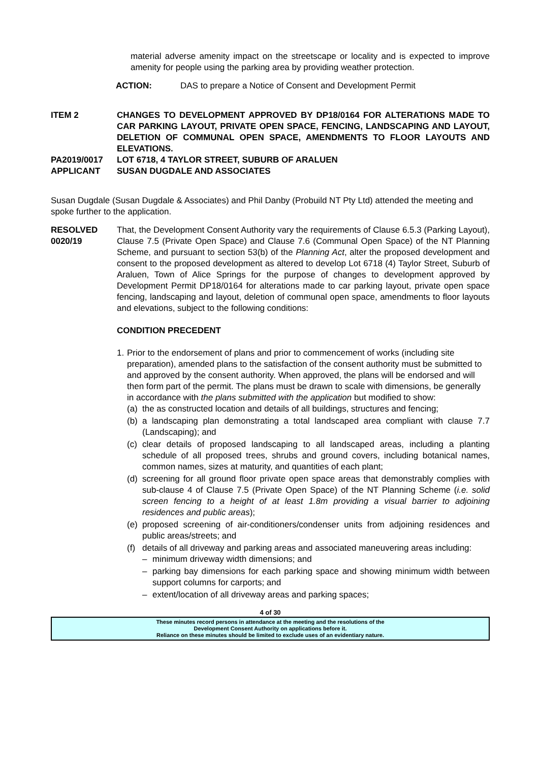material adverse amenity impact on the streetscape or locality and is expected to improve amenity for people using the parking area by providing weather protection.
ACTION: DAS to prepare a Notice of Consent and Development Permit
ITEM 2 CHANGES TO DEVELOPMENT APPROVED BY DP18/0164 FOR ALTERATIONS MADE TO CAR PARKING LAYOUT, PRIVATE OPEN SPACE, FENCING, LANDSCAPING AND LAYOUT, DELETION OF COMMUNAL OPEN SPACE, AMENDMENTS TO FLOOR LAYOUTS AND ELEVATIONS.
PA2019/0017 LOT 6718, 4 TAYLOR STREET, SUBURB OF ARALUEN
APPLICANT SUSAN DUGDALE AND ASSOCIATES
Susan Dugdale (Susan Dugdale & Associates) and Phil Danby (Probuild NT Pty Ltd) attended the meeting and spoke further to the application.
RESOLVED
0020/19
That, the Development Consent Authority vary the requirements of Clause 6.5.3 (Parking Layout), Clause 7.5 (Private Open Space) and Clause 7.6 (Communal Open Space) of the NT Planning Scheme, and pursuant to section 53(b) of the Planning Act, alter the proposed development and consent to the proposed development as altered to develop Lot 6718 (4) Taylor Street, Suburb of Araluen, Town of Alice Springs for the purpose of changes to development approved by Development Permit DP18/0164 for alterations made to car parking layout, private open space fencing, landscaping and layout, deletion of communal open space, amendments to floor layouts and elevations, subject to the following conditions:
CONDITION PRECEDENT
1.
Prior to the endorsement of plans and prior to commencement of works (including site preparation), amended plans to the satisfaction of the consent authority must be submitted to and approved by the consent authority. When approved, the plans will be endorsed and will then form part of the permit. The plans must be drawn to scale with dimensions, be generally in accordance with the plans submitted with the application but modified to show:
(a) the as constructed location and details of all buildings, structures and fencing;
(b) a landscaping plan demonstrating a total landscaped area compliant with clause 7.7 (Landscaping); and
(c) clear details of proposed landscaping to all landscaped areas, including a planting schedule of all proposed trees, shrubs and ground covers, including botanical names, common names, sizes at maturity, and quantities of each plant;
(d) screening for all ground floor private open space areas that demonstrably complies with sub-clause 4 of Clause 7.5 (Private Open Space) of the NT Planning Scheme (i.e. solid screen fencing to a height of at least 1.8m providing a visual barrier to adjoining residences and public areas);
(e) proposed screening of air-conditioners/condenser units from adjoining residences and public areas/streets; and
(f)
details of all driveway and parking areas and associated maneuvering areas including:
– minimum driveway width dimensions; and
– parking bay dimensions for each parking space and showing minimum width between support columns for carports; and
– extent/location of all driveway areas and parking spaces;
4 of 30
These minutes record persons in attendance at the meeting and the resolutions of the
Development Consent Authority on applications before it.
Reliance on these minutes should be limited to exclude uses of an evidentiary nature.